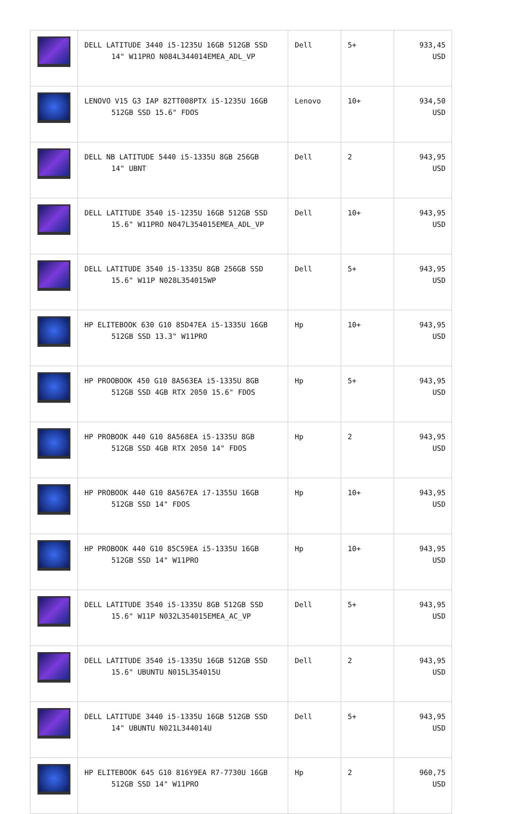| | DELL LATITUDE 3440 i5-1235U 16GB 512GB SSD 14" W11PRO N084L344014EMEA_ADL_VP | Dell | 5+ | 933,45 USD |
| | LENOVO V15 G3 IAP 82TT008PTX i5-1235U 16GB 512GB SSD 15.6" FDOS | Lenovo | 10+ | 934,50 USD |
| | DELL NB LATITUDE 5440 i5-1335U 8GB 256GB 14" UBNT | Dell | 2 | 943,95 USD |
| | DELL LATITUDE 3540 i5-1235U 16GB 512GB SSD 15.6" W11PRO N047L354015EMEA_ADL_VP | Dell | 10+ | 943,95 USD |
| | DELL LATITUDE 3540 i5-1335U 8GB 256GB SSD 15.6" W11P N028L354015WP | Dell | 5+ | 943,95 USD |
| | HP ELITEBOOK 630 G10 85D47EA i5-1335U 16GB 512GB SSD 13.3" W11PRO | Hp | 10+ | 943,95 USD |
| | HP PROOBOOK 450 G10 8A563EA i5-1335U 8GB 512GB SSD 4GB RTX 2050 15.6" FDOS | Hp | 5+ | 943,95 USD |
| | HP PROBOOK 440 G10 8A568EA i5-1335U 8GB 512GB SSD 4GB RTX 2050 14" FDOS | Hp | 2 | 943,95 USD |
| | HP PROBOOK 440 G10 8A567EA i7-1355U 16GB 512GB SSD 14" FDOS | Hp | 10+ | 943,95 USD |
| | HP PROBOOK 440 G10 85C59EA i5-1335U 16GB 512GB SSD 14" W11PRO | Hp | 10+ | 943,95 USD |
| | DELL LATITUDE 3540 i5-1335U 8GB 512GB SSD 15.6" W11P N032L354015EMEA_AC_VP | Dell | 5+ | 943,95 USD |
| | DELL LATITUDE 3540 i5-1335U 16GB 512GB SSD 15.6" UBUNTU N015L354015U | Dell | 2 | 943,95 USD |
| | DELL LATITUDE 3440 i5-1335U 16GB 512GB SSD 14" UBUNTU N021L344014U | Dell | 5+ | 943,95 USD |
| | HP ELITEBOOK 645 G10 816Y9EA R7-7730U 16GB 512GB SSD 14" W11PRO | Hp | 2 | 960,75 USD |